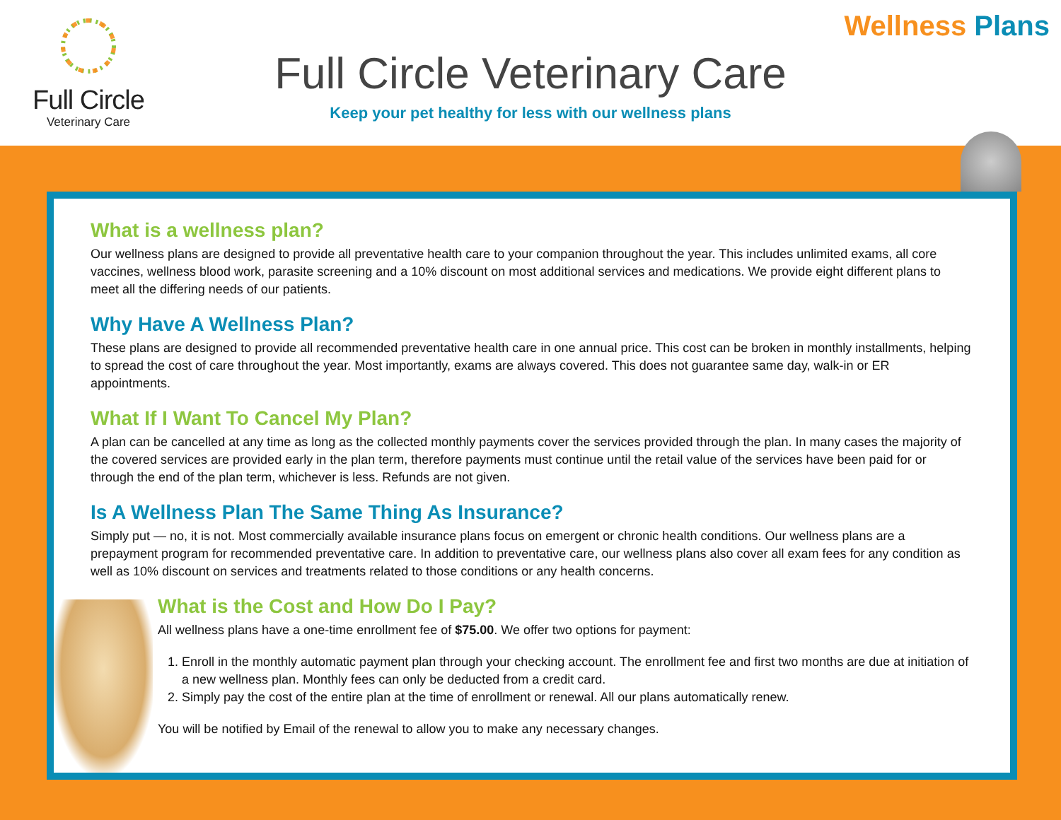Full Circle
Veterinary Care
Wellness Plans
Full Circle Veterinary Care
Keep your pet healthy for less with our wellness plans
What is a wellness plan?
Our wellness plans are designed to provide all preventative health care to your companion throughout the year. This includes unlimited exams, all core vaccines, wellness blood work, parasite screening and a 10% discount on most additional services and medications. We provide eight different plans to meet all the differing needs of our patients.
Why Have A Wellness Plan?
These plans are designed to provide all recommended preventative health care in one annual price. This cost can be broken in monthly installments, helping to spread the cost of care throughout the year. Most importantly, exams are always covered. This does not guarantee same day, walk-in or ER appointments.
What If I Want To Cancel My Plan?
A plan can be cancelled at any time as long as the collected monthly payments cover the services provided through the plan. In many cases the majority of the covered services are provided early in the plan term, therefore payments must continue until the retail value of the services have been paid for or through the end of the plan term, whichever is less. Refunds are not given.
Is A Wellness Plan The Same Thing As Insurance?
Simply put — no, it is not. Most commercially available insurance plans focus on emergent or chronic health conditions. Our wellness plans are a prepayment program for recommended preventative care. In addition to preventative care, our wellness plans also cover all exam fees for any condition as well as 10% discount on services and treatments related to those conditions or any health concerns.
What is the Cost and How Do I Pay?
All wellness plans have a one-time enrollment fee of $75.00. We offer two options for payment:
1. Enroll in the monthly automatic payment plan through your checking account. The enrollment fee and first two months are due at initiation of a new wellness plan. Monthly fees can only be deducted from a credit card.
2. Simply pay the cost of the entire plan at the time of enrollment or renewal. All our plans automatically renew.
You will be notified by Email of the renewal to allow you to make any necessary changes.